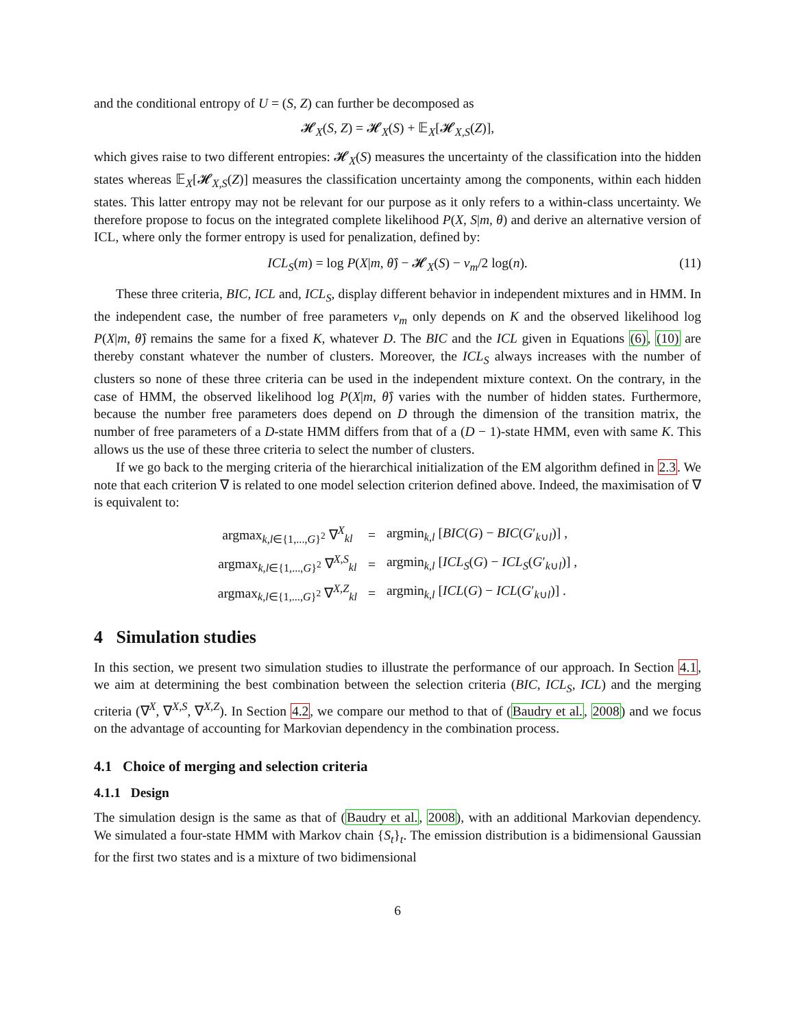and the conditional entropy of U = (S, Z) can further be decomposed as
𝓗<sub>X</sub>(S, Z) = 𝓗<sub>X</sub>(S) + 𝔼<sub>X</sub>[𝓗<sub>X,S</sub>(Z)],
which gives raise to two different entropies: 𝓗<sub>X</sub>(S) measures the uncertainty of the classification into the hidden states whereas 𝔼<sub>X</sub>[𝓗<sub>X,S</sub>(Z)] measures the classification uncertainty among the components, within each hidden states. This latter entropy may not be relevant for our purpose as it only refers to a within-class uncertainty. We therefore propose to focus on the integrated complete likelihood P(X, S|m, θ) and derive an alternative version of ICL, where only the former entropy is used for penalization, defined by:
ICL<sub>S</sub>(m) = log P(X|m, θ̂) − 𝓗<sub>X</sub>(S) − ν<sub>m</sub>/2 log(n). (11)
These three criteria, BIC, ICL and, ICL<sub>S</sub>, display different behavior in independent mixtures and in HMM. In the independent case, the number of free parameters ν<sub>m</sub> only depends on K and the observed likelihood log P(X|m, θ̂) remains the same for a fixed K, whatever D. The BIC and the ICL given in Equations (6), (10) are thereby constant whatever the number of clusters. Moreover, the ICL<sub>S</sub> always increases with the number of clusters so none of these three criteria can be used in the independent mixture context. On the contrary, in the case of HMM, the observed likelihood log P(X|m, θ̂) varies with the number of hidden states. Furthermore, because the number free parameters does depend on D through the dimension of the transition matrix, the number of free parameters of a D-state HMM differs from that of a (D − 1)-state HMM, even with same K. This allows us the use of these three criteria to select the number of clusters.
If we go back to the merging criteria of the hierarchical initialization of the EM algorithm defined in 2.3. We note that each criterion ∇ is related to one model selection criterion defined above. Indeed, the maximisation of ∇ is equivalent to:
| argmax<sub>k,l∈{1,...,G}<sup>2</sup></sub> ∇<sup>X</sup><sub>kl</sub> | = | argmin<sub>k,l</sub> [ BIC ( G ) − BIC ( G ′<sub>k∪l</sub>)] , |
| argmax<sub>k,l∈{1,...,G}<sup>2</sup></sub> ∇<sup>X,S</sup><sub>kl</sub> | = | argmin<sub>k,l</sub> [ ICL<sub>S</sub> ( G ) − ICL<sub>S</sub> ( G ′<sub>k∪l</sub>)] , |
| argmax<sub>k,l∈{1,...,G}<sup>2</sup></sub> ∇<sup>X,Z</sup><sub>kl</sub> | = | argmin<sub>k,l</sub> [ ICL ( G ) − ICL ( G ′<sub>k∪l</sub>)] . |
4 Simulation studies
In this section, we present two simulation studies to illustrate the performance of our approach. In Section 4.1, we aim at determining the best combination between the selection criteria (BIC, ICL<sub>S</sub>, ICL) and the merging criteria (∇<sup>X</sup>, ∇<sup>X,S</sup>, ∇<sup>X,Z</sup>). In Section 4.2, we compare our method to that of (Baudry et al., 2008) and we focus on the advantage of accounting for Markovian dependency in the combination process.
4.1 Choice of merging and selection criteria
4.1.1 Design
The simulation design is the same as that of (Baudry et al., 2008), with an additional Markovian dependency. We simulated a four-state HMM with Markov chain {S<sub>t</sub>}<sub>t</sub>. The emission distribution is a bidimensional Gaussian for the first two states and is a mixture of two bidimensional
6